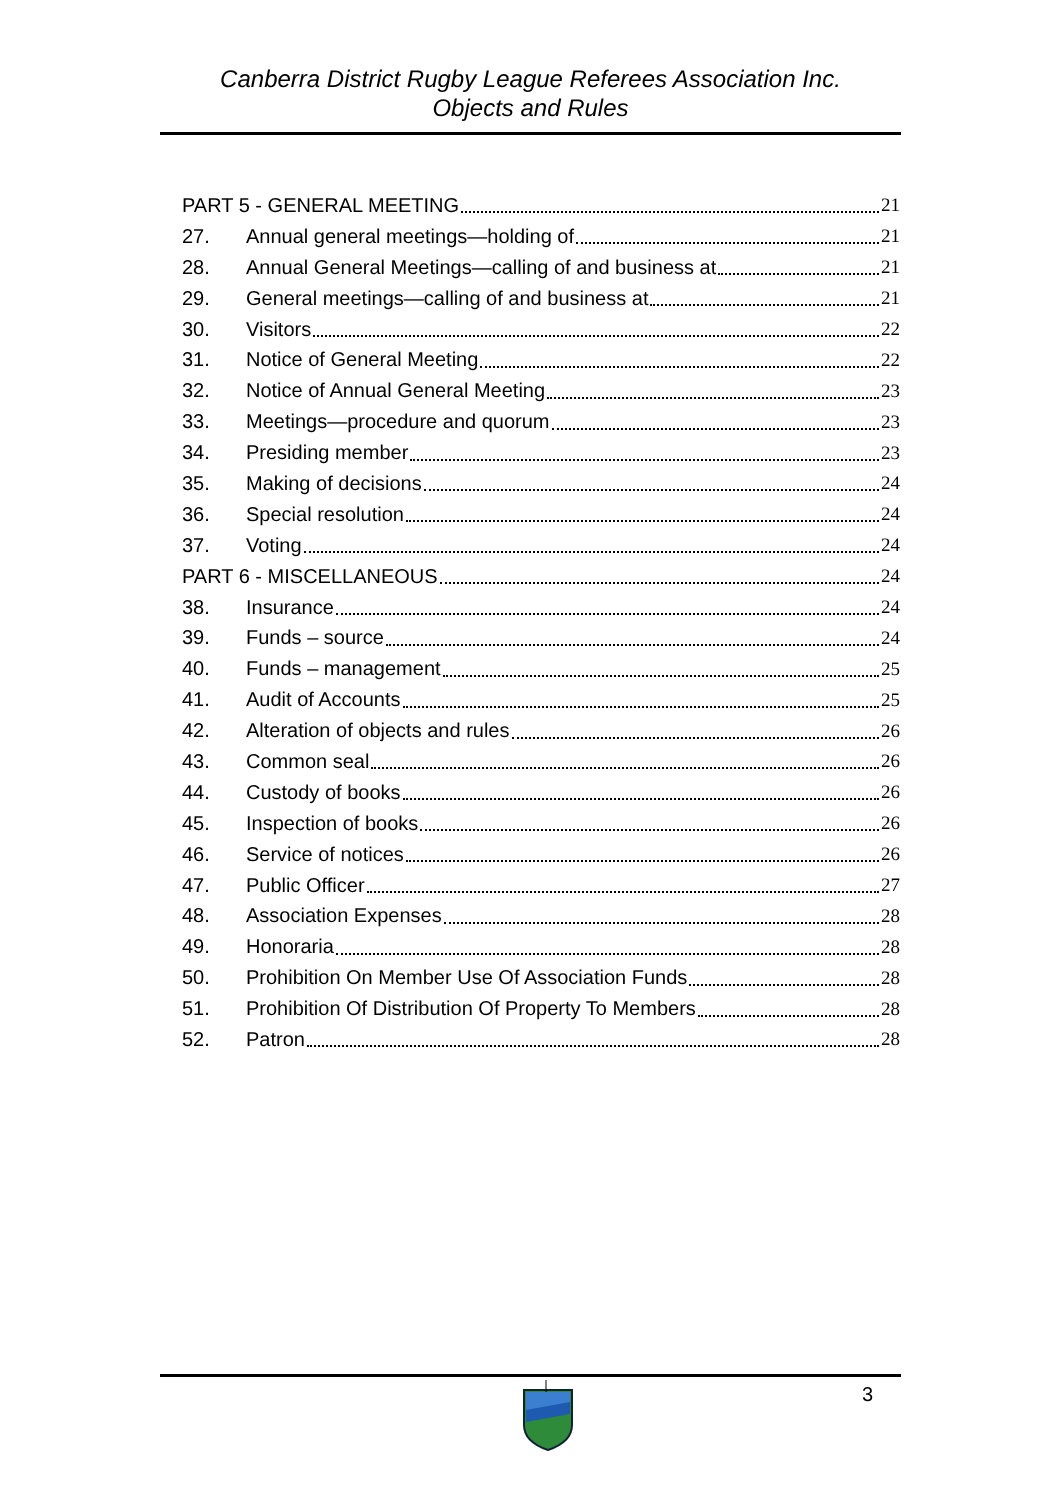Canberra District Rugby League Referees Association Inc.
Objects and Rules
PART 5 - GENERAL MEETING 21
27. Annual general meetings—holding of 21
28. Annual General Meetings—calling of and business at 21
29. General meetings—calling of and business at 21
30. Visitors 22
31. Notice of General Meeting 22
32. Notice of Annual General Meeting 23
33. Meetings—procedure and quorum 23
34. Presiding member 23
35. Making of decisions 24
36. Special resolution 24
37. Voting 24
PART 6 - MISCELLANEOUS 24
38. Insurance 24
39. Funds – source 24
40. Funds – management 25
41. Audit of Accounts 25
42. Alteration of objects and rules 26
43. Common seal 26
44. Custody of books 26
45. Inspection of books 26
46. Service of notices 26
47. Public Officer 27
48. Association Expenses 28
49. Honoraria 28
50. Prohibition On Member Use Of Association Funds 28
51. Prohibition Of Distribution Of Property To Members 28
52. Patron 28
3